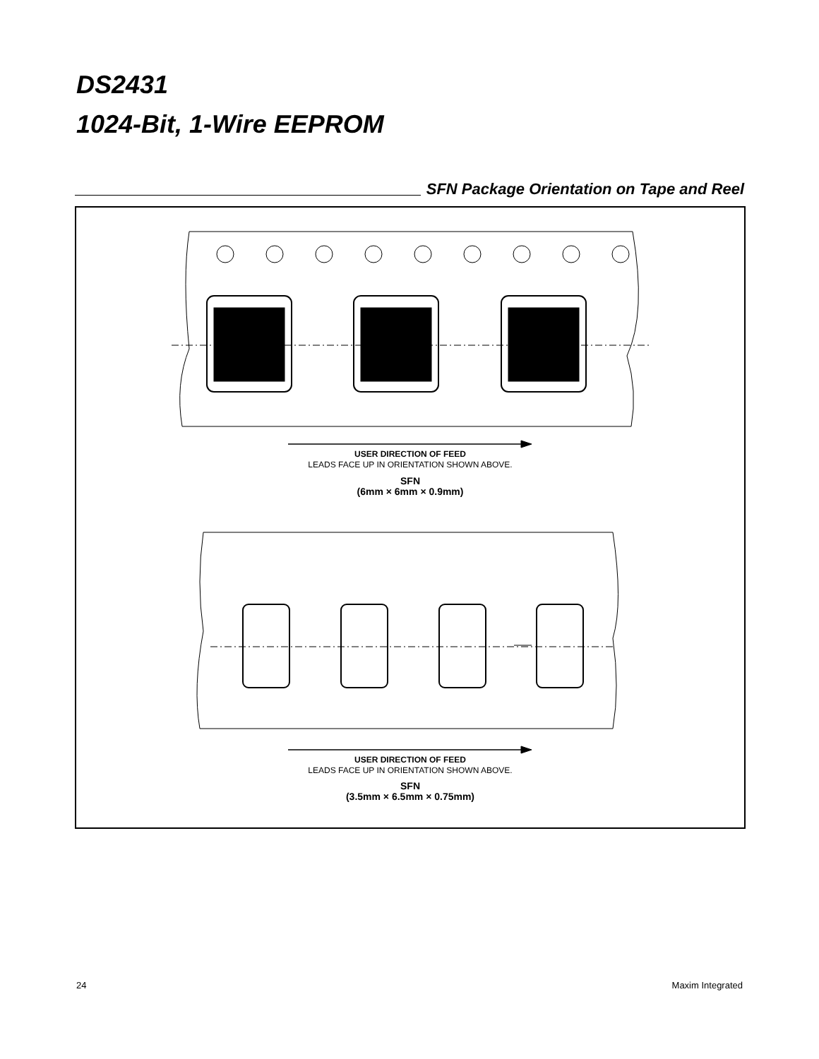DS2431
1024-Bit, 1-Wire EEPROM
SFN Package Orientation on Tape and Reel
USER DIRECTION OF FEED
LEADS FACE UP IN ORIENTATION SHOWN ABOVE.
SFN
(6mm × 6mm × 0.9mm)
USER DIRECTION OF FEED
LEADS FACE UP IN ORIENTATION SHOWN ABOVE.
SFN
(3.5mm × 6.5mm × 0.75mm)
24 Maxim Integrated